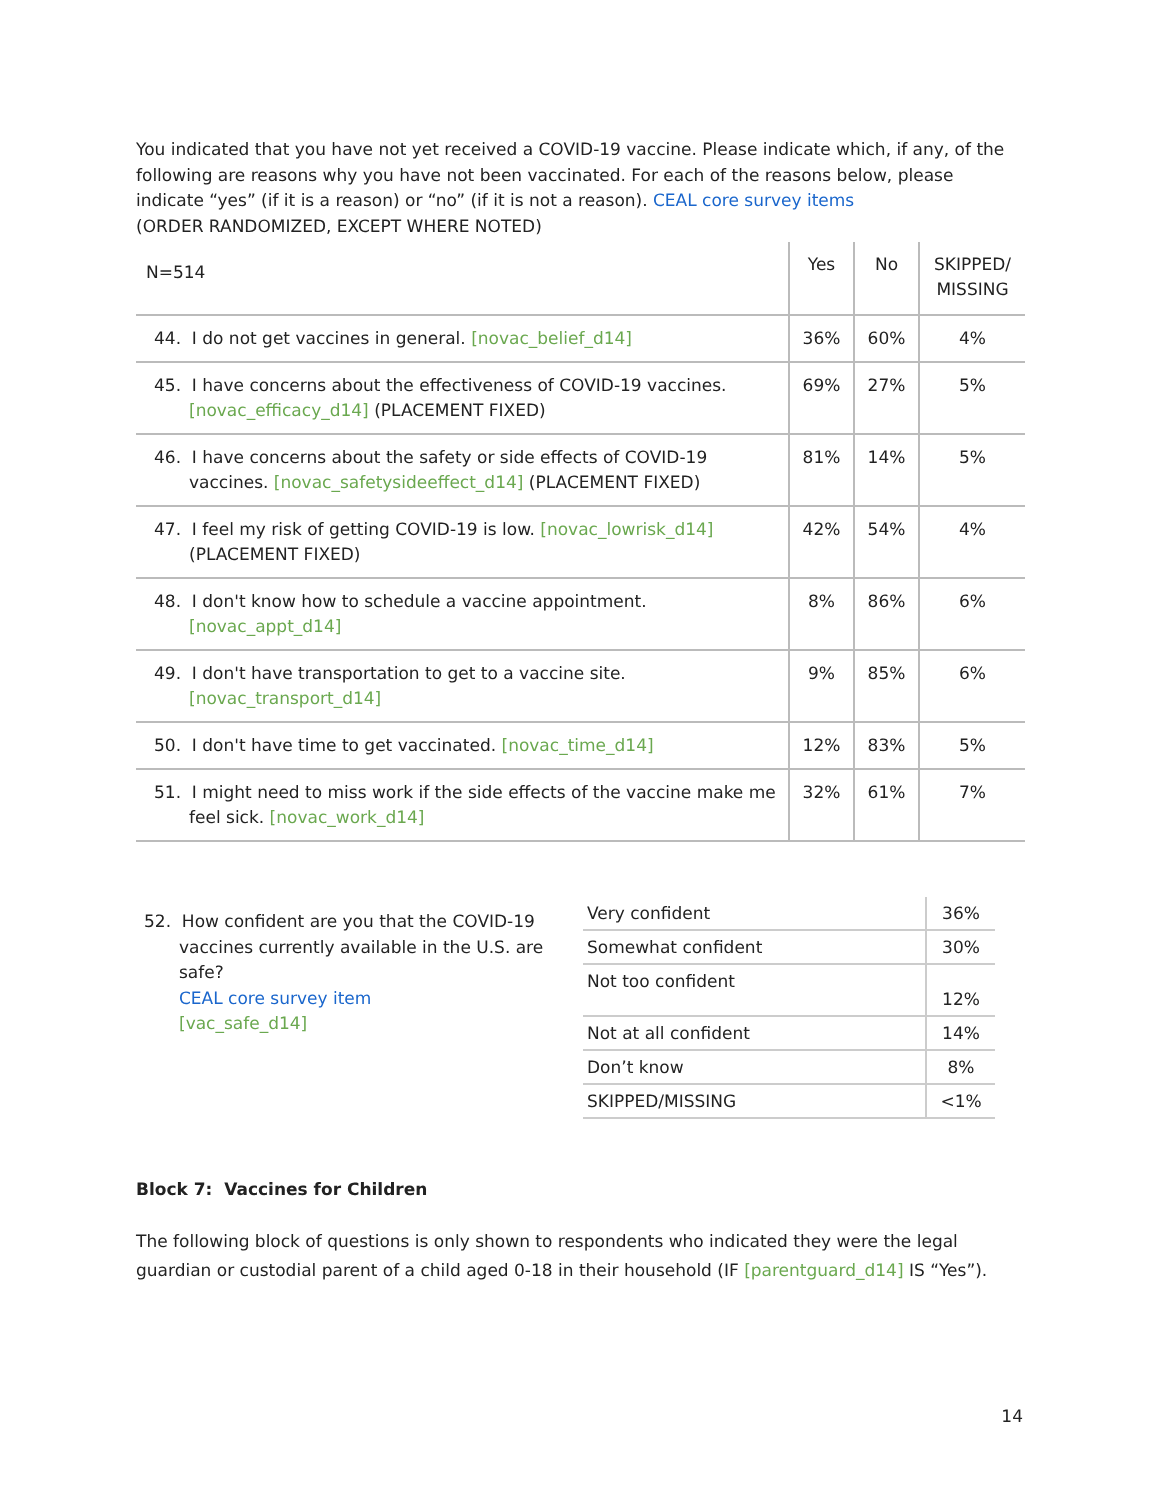You indicated that you have not yet received a COVID-19 vaccine. Please indicate which, if any, of the following are reasons why you have not been vaccinated. For each of the reasons below, please indicate “yes” (if it is a reason) or “no” (if it is not a reason). CEAL core survey items
(ORDER RANDOMIZED, EXCEPT WHERE NOTED)
| N=514 | Yes | No | SKIPPED/ MISSING |
| 44. I do not get vaccines in general. [novac_belief_d14] | 36% | 60% | 4% |
| 45. I have concerns about the effectiveness of COVID-19 vaccines. [novac_efficacy_d14] (PLACEMENT FIXED) | 69% | 27% | 5% |
| 46. I have concerns about the safety or side effects of COVID-19 vaccines. [novac_safetysideeffect_d14] (PLACEMENT FIXED) | 81% | 14% | 5% |
| 47. I feel my risk of getting COVID-19 is low. [novac_lowrisk_d14] (PLACEMENT FIXED) | 42% | 54% | 4% |
| 48. I don't know how to schedule a vaccine appointment. [novac_appt_d14] | 8% | 86% | 6% |
| 49. I don't have transportation to get to a vaccine site. [novac_transport_d14] | 9% | 85% | 6% |
| 50. I don't have time to get vaccinated. [novac_time_d14] | 12% | 83% | 5% |
| 51. I might need to miss work if the side effects of the vaccine make me feel sick. [novac_work_d14] | 32% | 61% | 7% |
52. How confident are you that the COVID-19 vaccines currently available in the U.S. are safe?
CEAL core survey item
[vac_safe_d14]
| Very confident | 36% |
| Somewhat confident | 30% |
| Not too confident | 12% |
| Not at all confident | 14% |
| Don’t know | 8% |
| SKIPPED/MISSING | <1% |
Block 7: Vaccines for Children
The following block of questions is only shown to respondents who indicated they were the legal guardian or custodial parent of a child aged 0-18 in their household (IF [parentguard_d14] IS “Yes”).
14